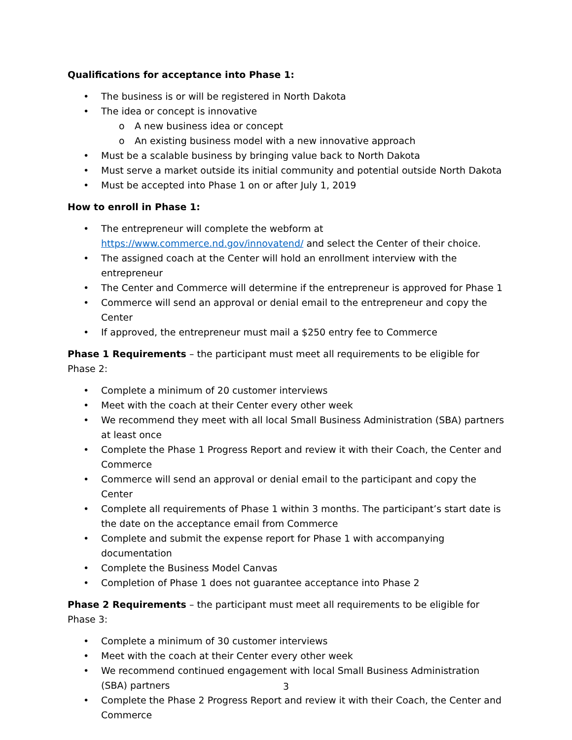Qualifications for acceptance into Phase 1:
• The business is or will be registered in North Dakota
• The idea or concept is innovative
o A new business idea or concept
o An existing business model with a new innovative approach
• Must be a scalable business by bringing value back to North Dakota
• Must serve a market outside its initial community and potential outside North Dakota
• Must be accepted into Phase 1 on or after July 1, 2019
How to enroll in Phase 1:
• The entrepreneur will complete the webform at
https://www.commerce.nd.gov/innovatend/ and select the Center of their choice.
• The assigned coach at the Center will hold an enrollment interview with the entrepreneur
• The Center and Commerce will determine if the entrepreneur is approved for Phase 1
• Commerce will send an approval or denial email to the entrepreneur and copy the Center
• If approved, the entrepreneur must mail a $250 entry fee to Commerce
Phase 1 Requirements – the participant must meet all requirements to be eligible for Phase 2:
• Complete a minimum of 20 customer interviews
• Meet with the coach at their Center every other week
• We recommend they meet with all local Small Business Administration (SBA) partners at least once
• Complete the Phase 1 Progress Report and review it with their Coach, the Center and Commerce
• Commerce will send an approval or denial email to the participant and copy the Center
• Complete all requirements of Phase 1 within 3 months. The participant’s start date is the date on the acceptance email from Commerce
• Complete and submit the expense report for Phase 1 with accompanying documentation
• Complete the Business Model Canvas
• Completion of Phase 1 does not guarantee acceptance into Phase 2
Phase 2 Requirements – the participant must meet all requirements to be eligible for Phase 3:
• Complete a minimum of 30 customer interviews
• Meet with the coach at their Center every other week
• We recommend continued engagement with local Small Business Administration (SBA) partners
• Complete the Phase 2 Progress Report and review it with their Coach, the Center and Commerce
3